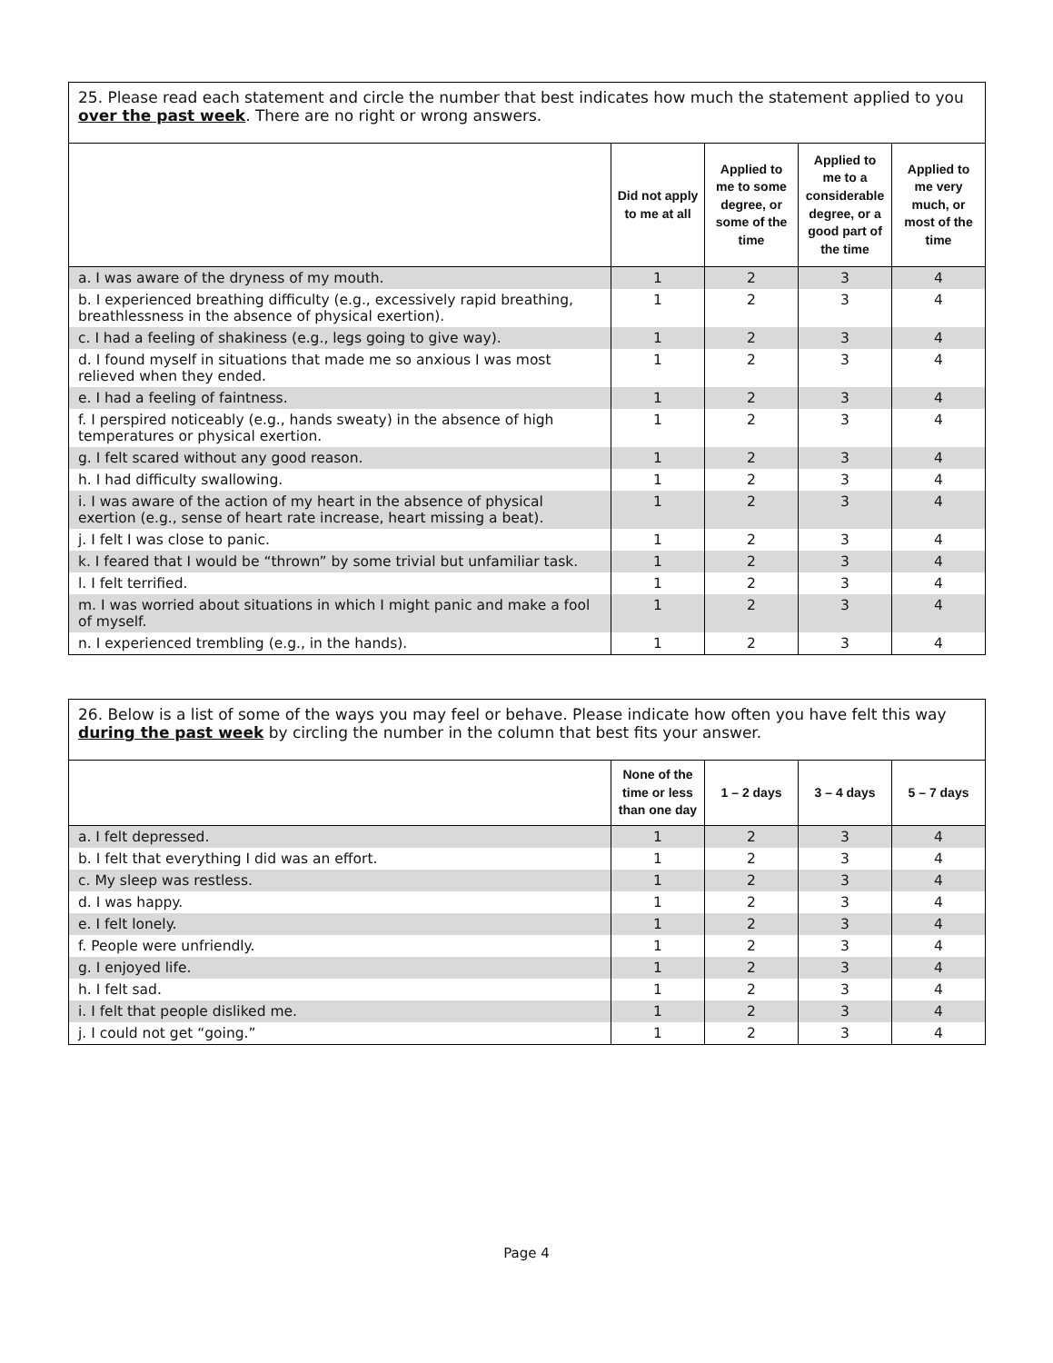| 25. Please read each statement and circle the number that best indicates how much the statement applied to you over the past week . There are no right or wrong answers. | | | | |
| | Did not apply to me at all | Applied to me to some degree, or some of the time | Applied to me to a considerable degree, or a good part of the time | Applied to me very much, or most of the time |
| a. I was aware of the dryness of my mouth. | 1 | 2 | 3 | 4 |
| b. I experienced breathing difficulty (e.g., excessively rapid breathing, breathlessness in the absence of physical exertion). | 1 | 2 | 3 | 4 |
| c. I had a feeling of shakiness (e.g., legs going to give way). | 1 | 2 | 3 | 4 |
| d. I found myself in situations that made me so anxious I was most relieved when they ended. | 1 | 2 | 3 | 4 |
| e. I had a feeling of faintness. | 1 | 2 | 3 | 4 |
| f. I perspired noticeably (e.g., hands sweaty) in the absence of high temperatures or physical exertion. | 1 | 2 | 3 | 4 |
| g. I felt scared without any good reason. | 1 | 2 | 3 | 4 |
| h. I had difficulty swallowing. | 1 | 2 | 3 | 4 |
| i. I was aware of the action of my heart in the absence of physical exertion (e.g., sense of heart rate increase, heart missing a beat). | 1 | 2 | 3 | 4 |
| j. I felt I was close to panic. | 1 | 2 | 3 | 4 |
| k. I feared that I would be “thrown” by some trivial but unfamiliar task. | 1 | 2 | 3 | 4 |
| l. I felt terrified. | 1 | 2 | 3 | 4 |
| m. I was worried about situations in which I might panic and make a fool of myself. | 1 | 2 | 3 | 4 |
| n. I experienced trembling (e.g., in the hands). | 1 | 2 | 3 | 4 |
| 26. Below is a list of some of the ways you may feel or behave. Please indicate how often you have felt this way during the past week by circling the number in the column that best fits your answer. | | | | |
| | None of the time or less than one day | 1 – 2 days | 3 – 4 days | 5 – 7 days |
| a. I felt depressed. | 1 | 2 | 3 | 4 |
| b. I felt that everything I did was an effort. | 1 | 2 | 3 | 4 |
| c. My sleep was restless. | 1 | 2 | 3 | 4 |
| d. I was happy. | 1 | 2 | 3 | 4 |
| e. I felt lonely. | 1 | 2 | 3 | 4 |
| f. People were unfriendly. | 1 | 2 | 3 | 4 |
| g. I enjoyed life. | 1 | 2 | 3 | 4 |
| h. I felt sad. | 1 | 2 | 3 | 4 |
| i. I felt that people disliked me. | 1 | 2 | 3 | 4 |
| j. I could not get “going.” | 1 | 2 | 3 | 4 |
Page 4